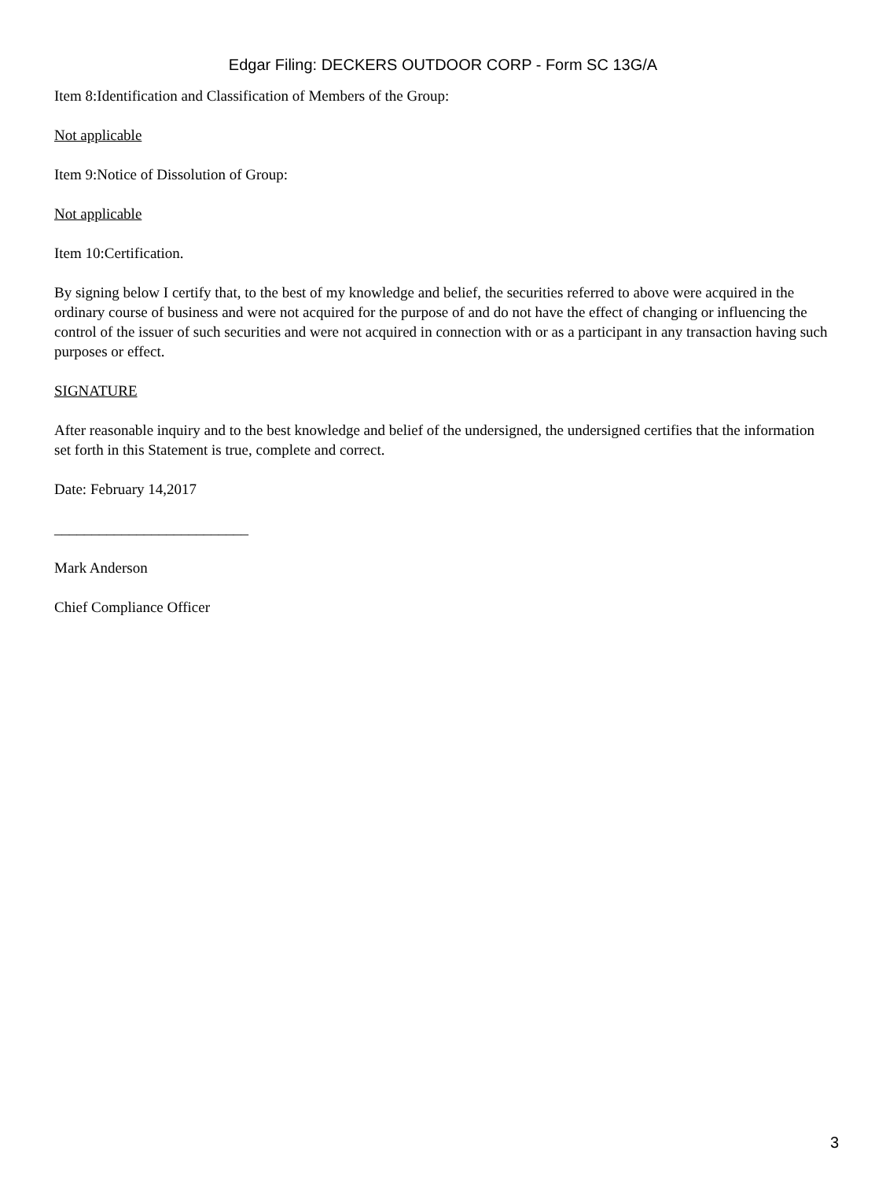Edgar Filing: DECKERS OUTDOOR CORP - Form SC 13G/A
Item 8:Identification and Classification of Members of the Group:
Not applicable
Item 9:Notice of Dissolution of Group:
Not applicable
Item 10:Certification.
By signing below I certify that, to the best of my knowledge and belief, the securities referred to above were acquired in the ordinary course of business and were not acquired for the purpose of and do not have the effect of changing or influencing the control of the issuer of such securities and were not acquired in connection with or as a participant in any transaction having such purposes or effect.
SIGNATURE
After reasonable inquiry and to the best knowledge and belief of the undersigned, the undersigned certifies that the information set forth in this Statement is true, complete and correct.
Date: February 14,2017
__________________________
Mark Anderson
Chief Compliance Officer
3